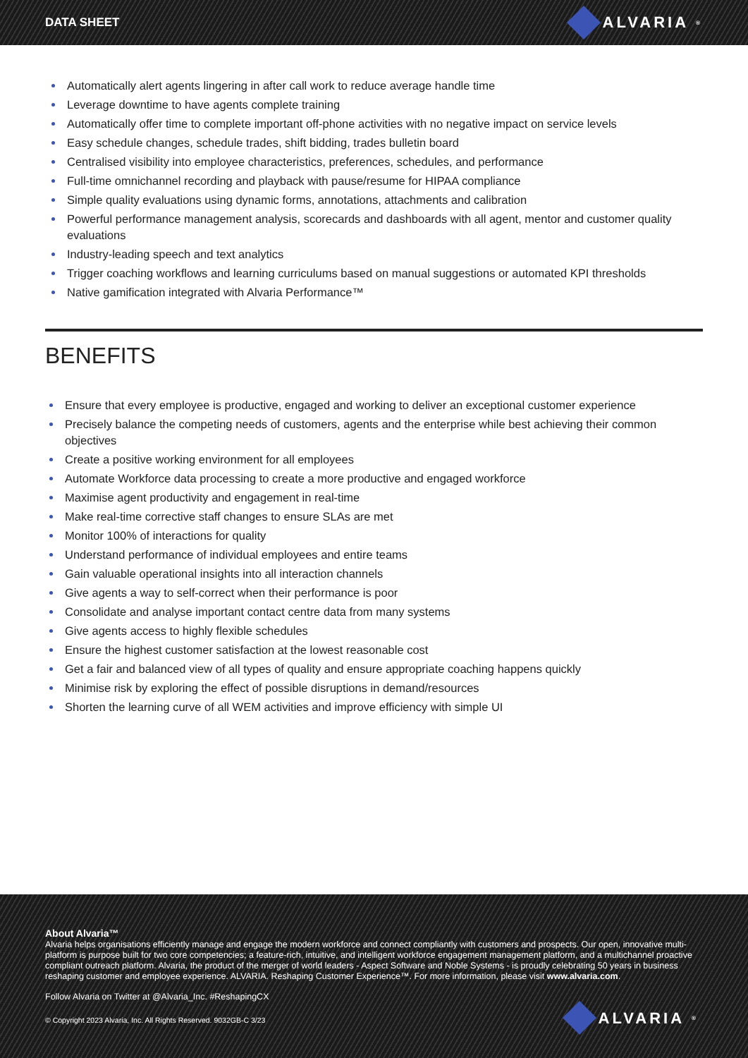DATA SHEET ALVARIA<sup>®</sup>
Automatically alert agents lingering in after call work to reduce average handle time
Leverage downtime to have agents complete training
Automatically offer time to complete important off-phone activities with no negative impact on service levels
Easy schedule changes, schedule trades, shift bidding, trades bulletin board
Centralised visibility into employee characteristics, preferences, schedules, and performance
Full-time omnichannel recording and playback with pause/resume for HIPAA compliance
Simple quality evaluations using dynamic forms, annotations, attachments and calibration
Powerful performance management analysis, scorecards and dashboards with all agent, mentor and customer quality evaluations
Industry-leading speech and text analytics
Trigger coaching workflows and learning curriculums based on manual suggestions or automated KPI thresholds
Native gamification integrated with Alvaria Performance™
BENEFITS
Ensure that every employee is productive, engaged and working to deliver an exceptional customer experience
Precisely balance the competing needs of customers, agents and the enterprise while best achieving their common objectives
Create a positive working environment for all employees
Automate Workforce data processing to create a more productive and engaged workforce
Maximise agent productivity and engagement in real-time
Make real-time corrective staff changes to ensure SLAs are met
Monitor 100% of interactions for quality
Understand performance of individual employees and entire teams
Gain valuable operational insights into all interaction channels
Give agents a way to self-correct when their performance is poor
Consolidate and analyse important contact centre data from many systems
Give agents access to highly flexible schedules
Ensure the highest customer satisfaction at the lowest reasonable cost
Get a fair and balanced view of all types of quality and ensure appropriate coaching happens quickly
Minimise risk by exploring the effect of possible disruptions in demand/resources
Shorten the learning curve of all WEM activities and improve efficiency with simple UI
About Alvaria™
Alvaria helps organisations efficiently manage and engage the modern workforce and connect compliantly with customers and prospects. Our open, innovative multi-platform is purpose built for two core competencies; a feature-rich, intuitive, and intelligent workforce engagement management platform, and a multichannel proactive compliant outreach platform. Alvaria, the product of the merger of world leaders - Aspect Software and Noble Systems - is proudly celebrating 50 years in business reshaping customer and employee experience. ALVARIA. Reshaping Customer Experience™. For more information, please visit www.alvaria.com.
Follow Alvaria on Twitter at @Alvaria_Inc. #ReshapingCX
© Copyright 2023 Alvaria, Inc. All Rights Reserved. 9032GB-C 3/23
ALVARIA<sup>®</sup>